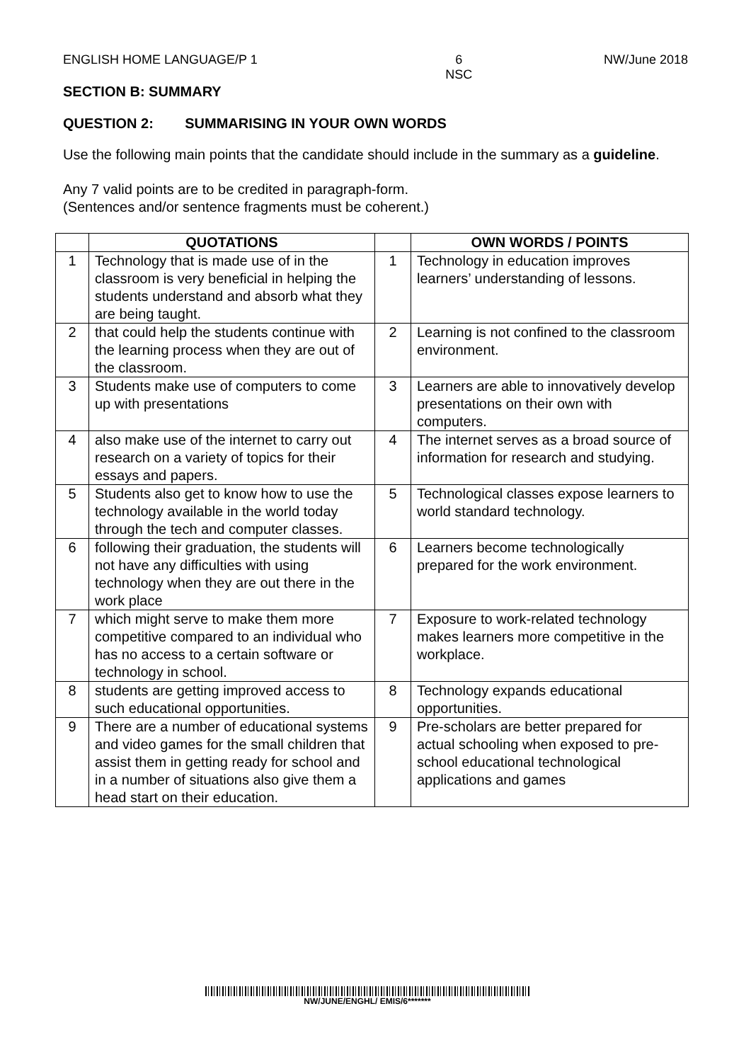ENGLISH HOME LANGUAGE/P 1 6
NSC NW/June 2018
SECTION B: SUMMARY
QUESTION 2: SUMMARISING IN YOUR OWN WORDS
Use the following main points that the candidate should include in the summary as a guideline.
Any 7 valid points are to be credited in paragraph-form.
(Sentences and/or sentence fragments must be coherent.)
| | QUOTATIONS | | OWN WORDS / POINTS |
| --- | --- | --- | --- |
| 1 | Technology that is made use of in the classroom is very beneficial in helping the students understand and absorb what they are being taught. | 1 | Technology in education improves learners’ understanding of lessons. |
| 2 | that could help the students continue with the learning process when they are out of the classroom. | 2 | Learning is not confined to the classroom environment. |
| 3 | Students make use of computers to come up with presentations | 3 | Learners are able to innovatively develop presentations on their own with computers. |
| 4 | also make use of the internet to carry out research on a variety of topics for their essays and papers. | 4 | The internet serves as a broad source of information for research and studying. |
| 5 | Students also get to know how to use the technology available in the world today through the tech and computer classes. | 5 | Technological classes expose learners to world standard technology. |
| 6 | following their graduation, the students will not have any difficulties with using technology when they are out there in the work place | 6 | Learners become technologically prepared for the work environment. |
| 7 | which might serve to make them more competitive compared to an individual who has no access to a certain software or technology in school. | 7 | Exposure to work-related technology makes learners more competitive in the workplace. |
| 8 | students are getting improved access to such educational opportunities. | 8 | Technology expands educational opportunities. |
| 9 | There are a number of educational systems and video games for the small children that assist them in getting ready for school and in a number of situations also give them a head start on their education. | 9 | Pre-scholars are better prepared for actual schooling when exposed to pre-school educational technological applications and games |
NW/JUNE/ENGHL/ EMIS/6*******